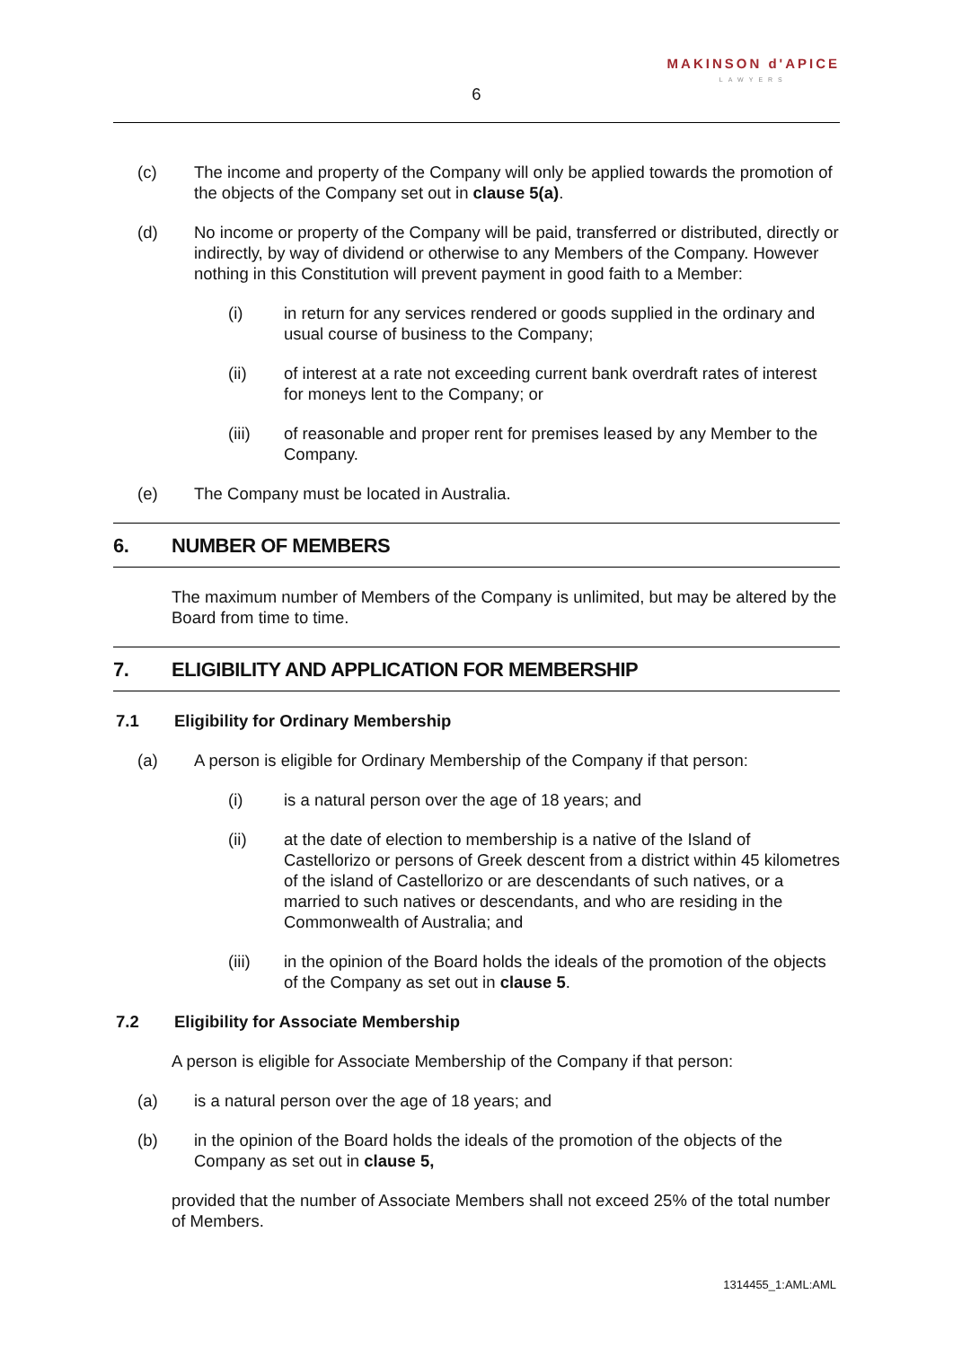MAKINSON d'APICE
LAWYERS
6
(c) The income and property of the Company will only be applied towards the promotion of the objects of the Company set out in clause 5(a).
(d) No income or property of the Company will be paid, transferred or distributed, directly or indirectly, by way of dividend or otherwise to any Members of the Company. However nothing in this Constitution will prevent payment in good faith to a Member:
(i) in return for any services rendered or goods supplied in the ordinary and usual course of business to the Company;
(ii) of interest at a rate not exceeding current bank overdraft rates of interest for moneys lent to the Company; or
(iii) of reasonable and proper rent for premises leased by any Member to the Company.
(e) The Company must be located in Australia.
6. NUMBER OF MEMBERS
The maximum number of Members of the Company is unlimited, but may be altered by the Board from time to time.
7. ELIGIBILITY AND APPLICATION FOR MEMBERSHIP
7.1 Eligibility for Ordinary Membership
(a) A person is eligible for Ordinary Membership of the Company if that person:
(i) is a natural person over the age of 18 years; and
(ii) at the date of election to membership is a native of the Island of Castellorizo or persons of Greek descent from a district within 45 kilometres of the island of Castellorizo or are descendants of such natives, or a married to such natives or descendants, and who are residing in the Commonwealth of Australia; and
(iii) in the opinion of the Board holds the ideals of the promotion of the objects of the Company as set out in clause 5.
7.2 Eligibility for Associate Membership
A person is eligible for Associate Membership of the Company if that person:
(a) is a natural person over the age of 18 years; and
(b) in the opinion of the Board holds the ideals of the promotion of the objects of the Company as set out in clause 5,
provided that the number of Associate Members shall not exceed 25% of the total number of Members.
1314455_1:AML:AML